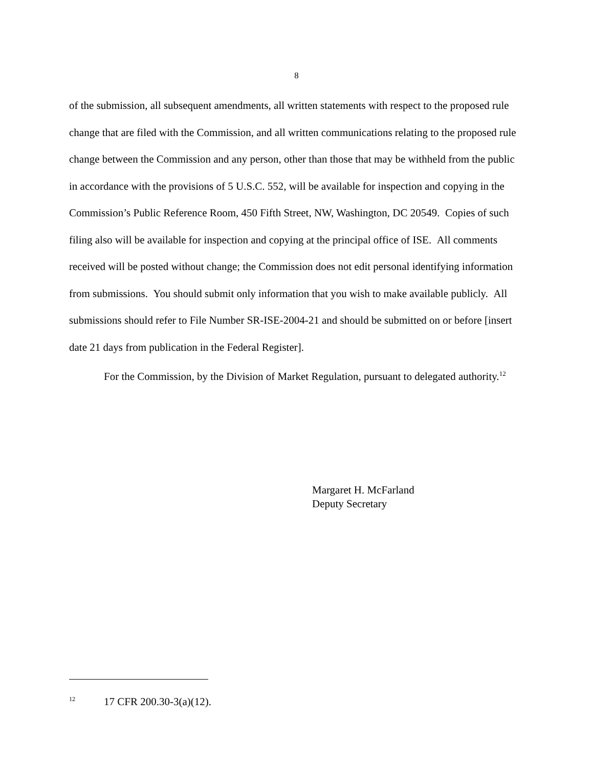8
of the submission, all subsequent amendments, all written statements with respect to the proposed rule change that are filed with the Commission, and all written communications relating to the proposed rule change between the Commission and any person, other than those that may be withheld from the public in accordance with the provisions of 5 U.S.C. 552, will be available for inspection and copying in the Commission’s Public Reference Room, 450 Fifth Street, NW, Washington, DC 20549. Copies of such filing also will be available for inspection and copying at the principal office of ISE. All comments received will be posted without change; the Commission does not edit personal identifying information from submissions. You should submit only information that you wish to make available publicly. All submissions should refer to File Number SR-ISE-2004-21 and should be submitted on or before [insert date 21 days from publication in the Federal Register].
For the Commission, by the Division of Market Regulation, pursuant to delegated authority.<sup>12</sup>
Margaret H. McFarland
Deputy Secretary
<sup>12</sup> 17 CFR 200.30-3(a)(12).